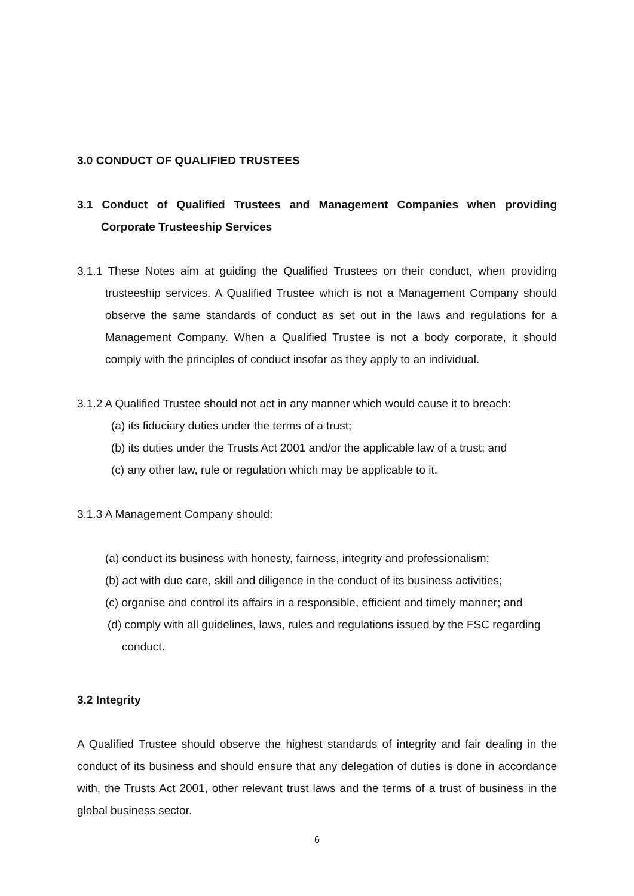3.0 CONDUCT OF QUALIFIED TRUSTEES
3.1 Conduct of Qualified Trustees and Management Companies when providing Corporate Trusteeship Services
3.1.1 These Notes aim at guiding the Qualified Trustees on their conduct, when providing trusteeship services. A Qualified Trustee which is not a Management Company should observe the same standards of conduct as set out in the laws and regulations for a Management Company. When a Qualified Trustee is not a body corporate, it should comply with the principles of conduct insofar as they apply to an individual.
3.1.2 A Qualified Trustee should not act in any manner which would cause it to breach:
(a) its fiduciary duties under the terms of a trust;
(b) its duties under the Trusts Act 2001 and/or the applicable law of a trust; and
(c) any other law, rule or regulation which may be applicable to it.
3.1.3 A Management Company should:
(a) conduct its business with honesty, fairness, integrity and professionalism;
(b) act with due care, skill and diligence in the conduct of its business activities;
(c) organise and control its affairs in a responsible, efficient and timely manner; and
(d) comply with all guidelines, laws, rules and regulations issued by the FSC regarding conduct.
3.2 Integrity
A Qualified Trustee should observe the highest standards of integrity and fair dealing in the conduct of its business and should ensure that any delegation of duties is done in accordance with, the Trusts Act 2001, other relevant trust laws and the terms of a trust of business in the global business sector.
6